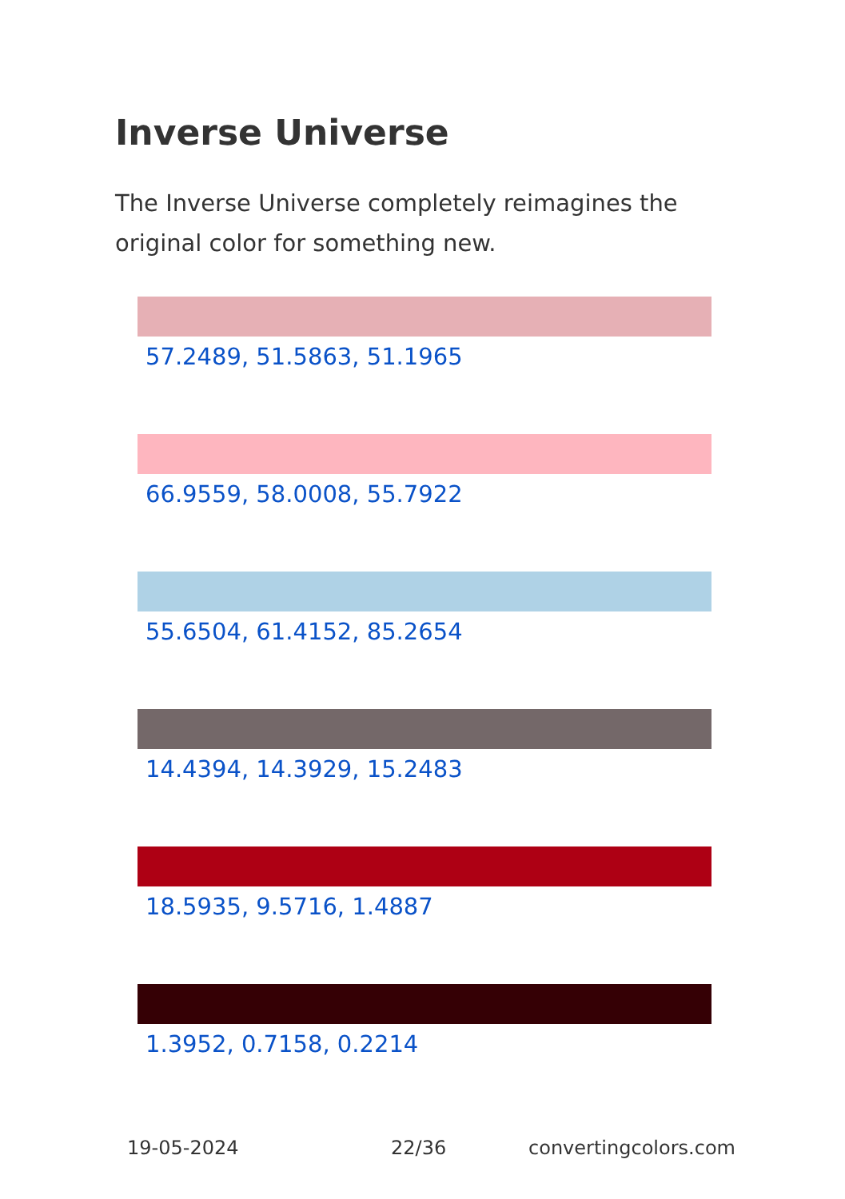Inverse Universe
The Inverse Universe completely reimagines the original color for something new.
57.2489, 51.5863, 51.1965
66.9559, 58.0008, 55.7922
55.6504, 61.4152, 85.2654
14.4394, 14.3929, 15.2483
18.5935, 9.5716, 1.4887
1.3952, 0.7158, 0.2214
19-05-2024 22/36 convertingcolors.com